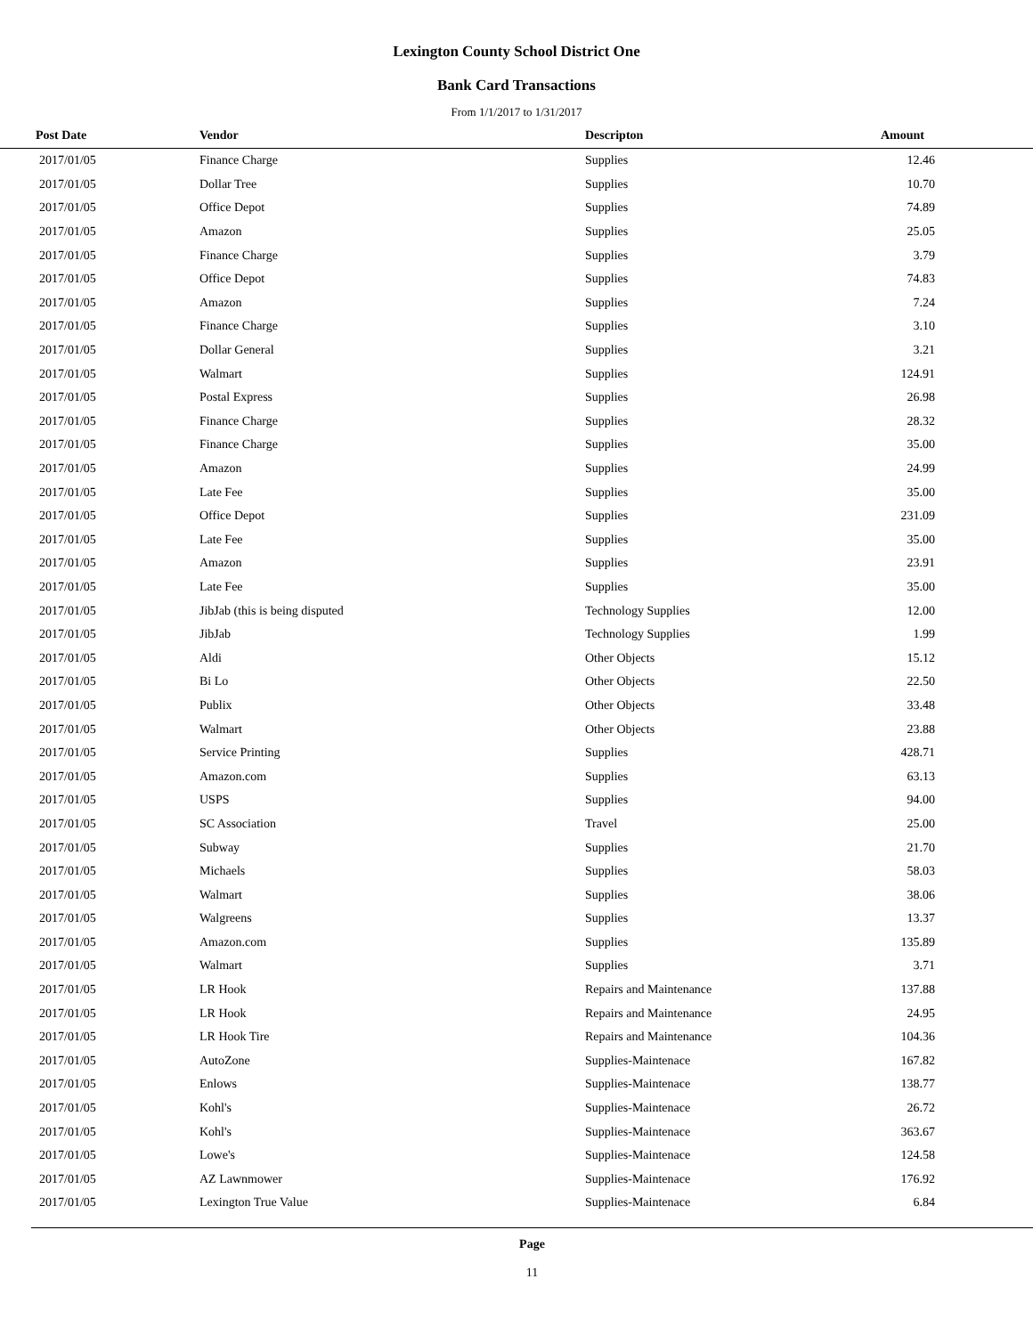Lexington County School District One
Bank Card Transactions
From 1/1/2017 to 1/31/2017
| Post Date | Vendor | Descripton | Amount | |
| --- | --- | --- | --- | --- |
| 2017/01/05 | Finance Charge | Supplies | 12.46 | |
| 2017/01/05 | Dollar Tree | Supplies | 10.70 | |
| 2017/01/05 | Office Depot | Supplies | 74.89 | |
| 2017/01/05 | Amazon | Supplies | 25.05 | |
| 2017/01/05 | Finance Charge | Supplies | 3.79 | |
| 2017/01/05 | Office Depot | Supplies | 74.83 | |
| 2017/01/05 | Amazon | Supplies | 7.24 | |
| 2017/01/05 | Finance Charge | Supplies | 3.10 | |
| 2017/01/05 | Dollar General | Supplies | 3.21 | |
| 2017/01/05 | Walmart | Supplies | 124.91 | |
| 2017/01/05 | Postal Express | Supplies | 26.98 | |
| 2017/01/05 | Finance Charge | Supplies | 28.32 | |
| 2017/01/05 | Finance Charge | Supplies | 35.00 | |
| 2017/01/05 | Amazon | Supplies | 24.99 | |
| 2017/01/05 | Late Fee | Supplies | 35.00 | |
| 2017/01/05 | Office Depot | Supplies | 231.09 | |
| 2017/01/05 | Late Fee | Supplies | 35.00 | |
| 2017/01/05 | Amazon | Supplies | 23.91 | |
| 2017/01/05 | Late Fee | Supplies | 35.00 | |
| 2017/01/05 | JibJab (this is being disputed | Technology Supplies | 12.00 | |
| 2017/01/05 | JibJab | Technology Supplies | 1.99 | |
| 2017/01/05 | Aldi | Other Objects | 15.12 | |
| 2017/01/05 | Bi Lo | Other Objects | 22.50 | |
| 2017/01/05 | Publix | Other Objects | 33.48 | |
| 2017/01/05 | Walmart | Other Objects | 23.88 | |
| 2017/01/05 | Service Printing | Supplies | 428.71 | |
| 2017/01/05 | Amazon.com | Supplies | 63.13 | |
| 2017/01/05 | USPS | Supplies | 94.00 | |
| 2017/01/05 | SC Association | Travel | 25.00 | |
| 2017/01/05 | Subway | Supplies | 21.70 | |
| 2017/01/05 | Michaels | Supplies | 58.03 | |
| 2017/01/05 | Walmart | Supplies | 38.06 | |
| 2017/01/05 | Walgreens | Supplies | 13.37 | |
| 2017/01/05 | Amazon.com | Supplies | 135.89 | |
| 2017/01/05 | Walmart | Supplies | 3.71 | |
| 2017/01/05 | LR Hook | Repairs and Maintenance | 137.88 | |
| 2017/01/05 | LR Hook | Repairs and Maintenance | 24.95 | |
| 2017/01/05 | LR Hook Tire | Repairs and Maintenance | 104.36 | |
| 2017/01/05 | AutoZone | Supplies-Maintenace | 167.82 | |
| 2017/01/05 | Enlows | Supplies-Maintenace | 138.77 | |
| 2017/01/05 | Kohl's | Supplies-Maintenace | 26.72 | |
| 2017/01/05 | Kohl's | Supplies-Maintenace | 363.67 | |
| 2017/01/05 | Lowe's | Supplies-Maintenace | 124.58 | |
| 2017/01/05 | AZ Lawnmower | Supplies-Maintenace | 176.92 | |
| 2017/01/05 | Lexington True Value | Supplies-Maintenace | 6.84 | |
Page
11